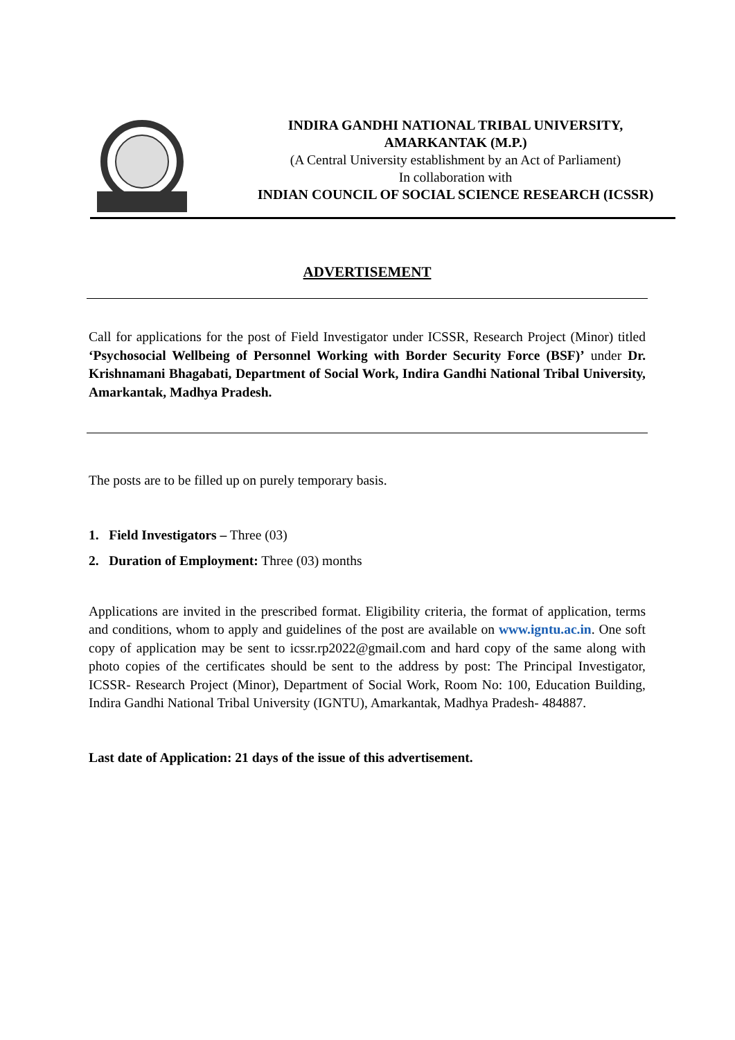INDIRA GANDHI NATIONAL TRIBAL UNIVERSITY,
AMARKANTAK (M.P.)
(A Central University establishment by an Act of Parliament)
In collaboration with
INDIAN COUNCIL OF SOCIAL SCIENCE RESEARCH (ICSSR)
ADVERTISEMENT
Call for applications for the post of Field Investigator under ICSSR, Research Project (Minor) titled ‘Psychosocial Wellbeing of Personnel Working with Border Security Force (BSF)’ under Dr. Krishnamani Bhagabati, Department of Social Work, Indira Gandhi National Tribal University, Amarkantak, Madhya Pradesh.
The posts are to be filled up on purely temporary basis.
1. Field Investigators – Three (03)
2. Duration of Employment: Three (03) months
Applications are invited in the prescribed format. Eligibility criteria, the format of application, terms and conditions, whom to apply and guidelines of the post are available on www.igntu.ac.in. One soft copy of application may be sent to icssr.rp2022@gmail.com and hard copy of the same along with photo copies of the certificates should be sent to the address by post: The Principal Investigator, ICSSR- Research Project (Minor), Department of Social Work, Room No: 100, Education Building, Indira Gandhi National Tribal University (IGNTU), Amarkantak, Madhya Pradesh- 484887.
Last date of Application: 21 days of the issue of this advertisement.